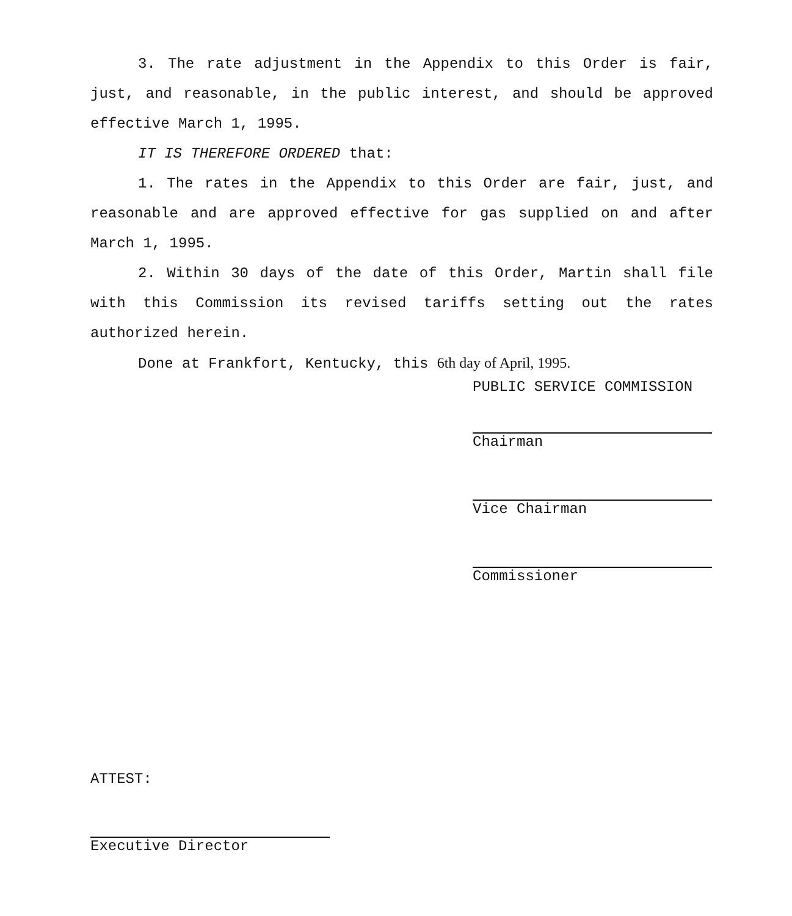3. The rate adjustment in the Appendix to this Order is fair, just, and reasonable, in the public interest, and should be approved effective March 1, 1995.
IT IS THEREFORE ORDERED that:
1. The rates in the Appendix to this Order are fair, just, and reasonable and are approved effective for gas supplied on and after March 1, 1995.
2. Within 30 days of the date of this Order, Martin shall file with this Commission its revised tariffs setting out the rates authorized herein.
Done at Frankfort, Kentucky, this 6th day of April, 1995.
PUBLIC SERVICE COMMISSION
Chairman
Vice Chairman
Commissioner
ATTEST:
Executive Director